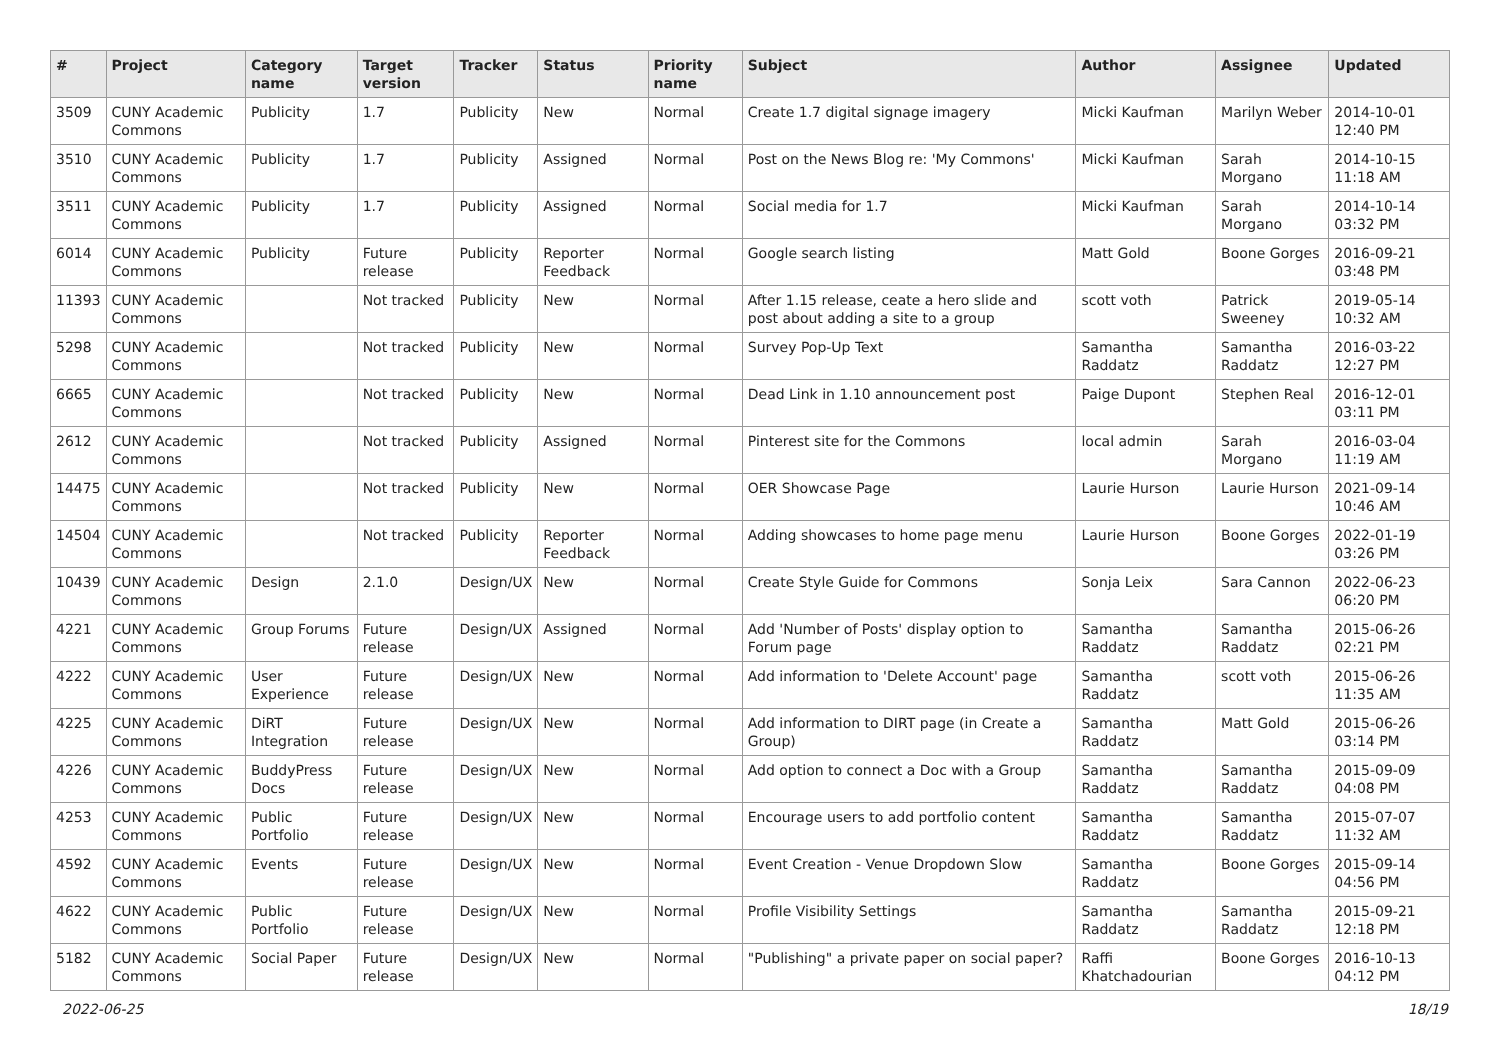| # | Project | Category name | Target version | Tracker | Status | Priority name | Subject | Author | Assignee | Updated |
| --- | --- | --- | --- | --- | --- | --- | --- | --- | --- | --- |
| 3509 | CUNY Academic Commons | Publicity | 1.7 | Publicity | New | Normal | Create 1.7 digital signage imagery | Micki Kaufman | Marilyn Weber | 2014-10-01 12:40 PM |
| 3510 | CUNY Academic Commons | Publicity | 1.7 | Publicity | Assigned | Normal | Post on the News Blog re: 'My Commons' | Micki Kaufman | Sarah Morgano | 2014-10-15 11:18 AM |
| 3511 | CUNY Academic Commons | Publicity | 1.7 | Publicity | Assigned | Normal | Social media for 1.7 | Micki Kaufman | Sarah Morgano | 2014-10-14 03:32 PM |
| 6014 | CUNY Academic Commons | Publicity | Future release | Publicity | Reporter Feedback | Normal | Google search listing | Matt Gold | Boone Gorges | 2016-09-21 03:48 PM |
| 11393 | CUNY Academic Commons | | Not tracked | Publicity | New | Normal | After 1.15 release, ceate a hero slide and post about adding a site to a group | scott voth | Patrick Sweeney | 2019-05-14 10:32 AM |
| 5298 | CUNY Academic Commons | | Not tracked | Publicity | New | Normal | Survey Pop-Up Text | Samantha Raddatz | Samantha Raddatz | 2016-03-22 12:27 PM |
| 6665 | CUNY Academic Commons | | Not tracked | Publicity | New | Normal | Dead Link in 1.10 announcement post | Paige Dupont | Stephen Real | 2016-12-01 03:11 PM |
| 2612 | CUNY Academic Commons | | Not tracked | Publicity | Assigned | Normal | Pinterest site for the Commons | local admin | Sarah Morgano | 2016-03-04 11:19 AM |
| 14475 | CUNY Academic Commons | | Not tracked | Publicity | New | Normal | OER Showcase Page | Laurie Hurson | Laurie Hurson | 2021-09-14 10:46 AM |
| 14504 | CUNY Academic Commons | | Not tracked | Publicity | Reporter Feedback | Normal | Adding showcases to home page menu | Laurie Hurson | Boone Gorges | 2022-01-19 03:26 PM |
| 10439 | CUNY Academic Commons | Design | 2.1.0 | Design/UX | New | Normal | Create Style Guide for Commons | Sonja Leix | Sara Cannon | 2022-06-23 06:20 PM |
| 4221 | CUNY Academic Commons | Group Forums | Future release | Design/UX | Assigned | Normal | Add 'Number of Posts' display option to Forum page | Samantha Raddatz | Samantha Raddatz | 2015-06-26 02:21 PM |
| 4222 | CUNY Academic Commons | User Experience | Future release | Design/UX | New | Normal | Add information to 'Delete Account' page | Samantha Raddatz | scott voth | 2015-06-26 11:35 AM |
| 4225 | CUNY Academic Commons | DiRT Integration | Future release | Design/UX | New | Normal | Add information to DIRT page (in Create a Group) | Samantha Raddatz | Matt Gold | 2015-06-26 03:14 PM |
| 4226 | CUNY Academic Commons | BuddyPress Docs | Future release | Design/UX | New | Normal | Add option to connect a Doc with a Group | Samantha Raddatz | Samantha Raddatz | 2015-09-09 04:08 PM |
| 4253 | CUNY Academic Commons | Public Portfolio | Future release | Design/UX | New | Normal | Encourage users to add portfolio content | Samantha Raddatz | Samantha Raddatz | 2015-07-07 11:32 AM |
| 4592 | CUNY Academic Commons | Events | Future release | Design/UX | New | Normal | Event Creation - Venue Dropdown Slow | Samantha Raddatz | Boone Gorges | 2015-09-14 04:56 PM |
| 4622 | CUNY Academic Commons | Public Portfolio | Future release | Design/UX | New | Normal | Profile Visibility Settings | Samantha Raddatz | Samantha Raddatz | 2015-09-21 12:18 PM |
| 5182 | CUNY Academic Commons | Social Paper | Future release | Design/UX | New | Normal | "Publishing" a private paper on social paper? | Raffi Khatchadourian | Boone Gorges | 2016-10-13 04:12 PM |
2022-06-25 18/19